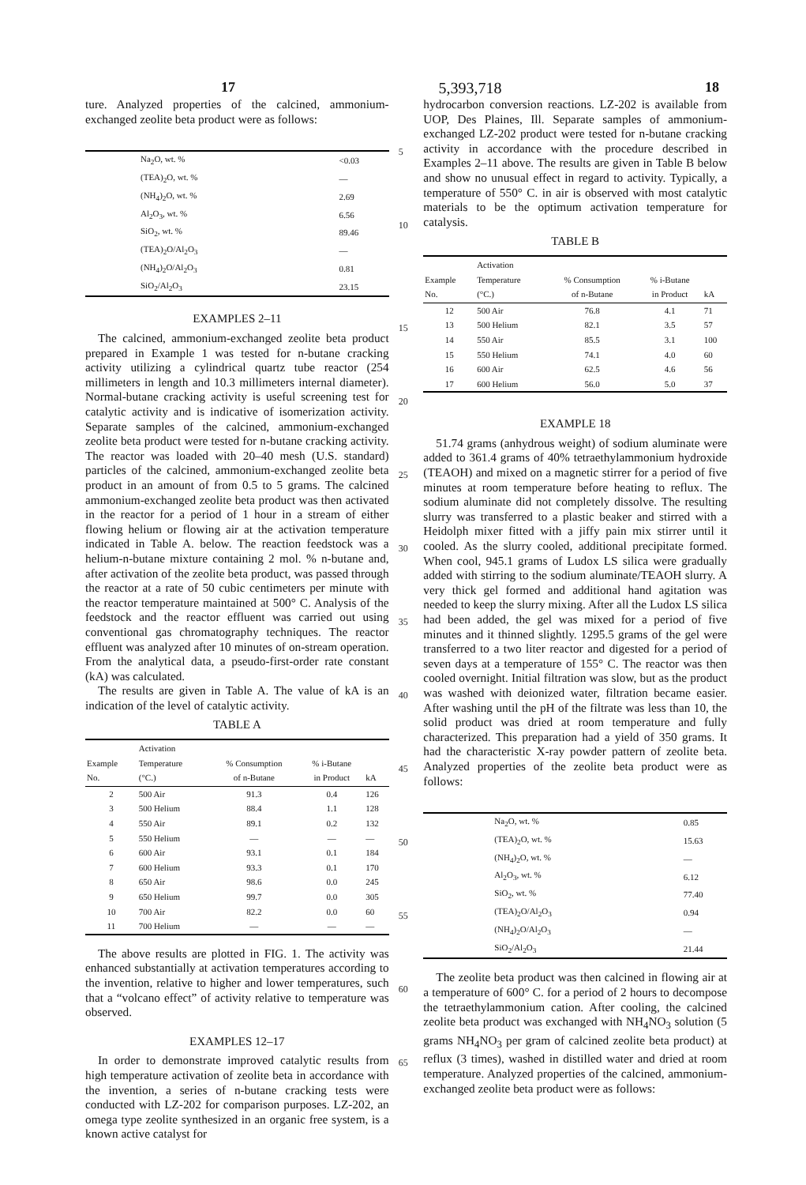17 5,393,718 18
ture. Analyzed properties of the calcined, ammonium-exchanged zeolite beta product were as follows:
| Na<sub>2</sub>O, wt. % | <0.03 |
| (TEA)<sub>2</sub>O, wt. % | — |
| (NH<sub>4</sub>)<sub>2</sub>O, wt. % | 2.69 |
| Al<sub>2</sub>O<sub>3</sub>, wt. % | 6.56 |
| SiO<sub>2</sub>, wt. % | 89.46 |
| (TEA)<sub>2</sub>O/Al<sub>2</sub>O<sub>3</sub> | — |
| (NH<sub>4</sub>)<sub>2</sub>O/Al<sub>2</sub>O<sub>3</sub> | 0.81 |
| SiO<sub>2</sub>/Al<sub>2</sub>O<sub>3</sub> | 23.15 |
EXAMPLES 2–11
The calcined, ammonium-exchanged zeolite beta product prepared in Example 1 was tested for n-butane cracking activity utilizing a cylindrical quartz tube reactor (254 millimeters in length and 10.3 millimeters internal diameter). Normal-butane cracking activity is useful screening test for catalytic activity and is indicative of isomerization activity. Separate samples of the calcined, ammonium-exchanged zeolite beta product were tested for n-butane cracking activity. The reactor was loaded with 20–40 mesh (U.S. standard) particles of the calcined, ammonium-exchanged zeolite beta product in an amount of from 0.5 to 5 grams. The calcined ammonium-exchanged zeolite beta product was then activated in the reactor for a period of 1 hour in a stream of either flowing helium or flowing air at the activation temperature indicated in Table A. below. The reaction feedstock was a helium-n-butane mixture containing 2 mol. % n-butane and, after activation of the zeolite beta product, was passed through the reactor at a rate of 50 cubic centimeters per minute with the reactor temperature maintained at 500° C. Analysis of the feedstock and the reactor effluent was carried out using conventional gas chromatography techniques. The reactor effluent was analyzed after 10 minutes of on-stream operation. From the analytical data, a pseudo-first-order rate constant (kA) was calculated.
The results are given in Table A. The value of kA is an indication of the level of catalytic activity.
TABLE A
| Example No. | Activation Temperature (°C.) | % Consumption of n-Butane | % i-Butane in Product | kA |
| --- | --- | --- | --- | --- |
| 2 | 500 Air | 91.3 | 0.4 | 126 |
| 3 | 500 Helium | 88.4 | 1.1 | 128 |
| 4 | 550 Air | 89.1 | 0.2 | 132 |
| 5 | 550 Helium | — | — | — |
| 6 | 600 Air | 93.1 | 0.1 | 184 |
| 7 | 600 Helium | 93.3 | 0.1 | 170 |
| 8 | 650 Air | 98.6 | 0.0 | 245 |
| 9 | 650 Helium | 99.7 | 0.0 | 305 |
| 10 | 700 Air | 82.2 | 0.0 | 60 |
| 11 | 700 Helium | — | — | — |
The above results are plotted in FIG. 1. The activity was enhanced substantially at activation temperatures according to the invention, relative to higher and lower temperatures, such that a “volcano effect” of activity relative to temperature was observed.
EXAMPLES 12–17
In order to demonstrate improved catalytic results from high temperature activation of zeolite beta in accordance with the invention, a series of n-butane cracking tests were conducted with LZ-202 for comparison purposes. LZ-202, an omega type zeolite synthesized in an organic free system, is a known active catalyst for
5
10
15
20
25
30
35
40
45
50
55
60
65
hydrocarbon conversion reactions. LZ-202 is available from UOP, Des Plaines, Ill. Separate samples of ammonium-exchanged LZ-202 product were tested for n-butane cracking activity in accordance with the procedure described in Examples 2–11 above. The results are given in Table B below and show no unusual effect in regard to activity. Typically, a temperature of 550° C. in air is observed with most catalytic materials to be the optimum activation temperature for catalysis.
TABLE B
| Example No. | Activation Temperature (°C.) | % Consumption of n-Butane | % i-Butane in Product | kA |
| --- | --- | --- | --- | --- |
| 12 | 500 Air | 76.8 | 4.1 | 71 |
| 13 | 500 Helium | 82.1 | 3.5 | 57 |
| 14 | 550 Air | 85.5 | 3.1 | 100 |
| 15 | 550 Helium | 74.1 | 4.0 | 60 |
| 16 | 600 Air | 62.5 | 4.6 | 56 |
| 17 | 600 Helium | 56.0 | 5.0 | 37 |
EXAMPLE 18
51.74 grams (anhydrous weight) of sodium aluminate were added to 361.4 grams of 40% tetraethylammonium hydroxide (TEAOH) and mixed on a magnetic stirrer for a period of five minutes at room temperature before heating to reflux. The sodium aluminate did not completely dissolve. The resulting slurry was transferred to a plastic beaker and stirred with a Heidolph mixer fitted with a jiffy pain mix stirrer until it cooled. As the slurry cooled, additional precipitate formed. When cool, 945.1 grams of Ludox LS silica were gradually added with stirring to the sodium aluminate/TEAOH slurry. A very thick gel formed and additional hand agitation was needed to keep the slurry mixing. After all the Ludox LS silica had been added, the gel was mixed for a period of five minutes and it thinned slightly. 1295.5 grams of the gel were transferred to a two liter reactor and digested for a period of seven days at a temperature of 155° C. The reactor was then cooled overnight. Initial filtration was slow, but as the product was washed with deionized water, filtration became easier. After washing until the pH of the filtrate was less than 10, the solid product was dried at room temperature and fully characterized. This preparation had a yield of 350 grams. It had the characteristic X-ray powder pattern of zeolite beta. Analyzed properties of the zeolite beta product were as follows:
| Na<sub>2</sub>O, wt. % | 0.85 |
| (TEA)<sub>2</sub>O, wt. % | 15.63 |
| (NH<sub>4</sub>)<sub>2</sub>O, wt. % | — |
| Al<sub>2</sub>O<sub>3</sub>, wt. % | 6.12 |
| SiO<sub>2</sub>, wt. % | 77.40 |
| (TEA)<sub>2</sub>O/Al<sub>2</sub>O<sub>3</sub> | 0.94 |
| (NH<sub>4</sub>)<sub>2</sub>O/Al<sub>2</sub>O<sub>3</sub> | — |
| SiO<sub>2</sub>/Al<sub>2</sub>O<sub>3</sub> | 21.44 |
The zeolite beta product was then calcined in flowing air at a temperature of 600° C. for a period of 2 hours to decompose the tetraethylammonium cation. After cooling, the calcined zeolite beta product was exchanged with NH<sub>4</sub>NO<sub>3</sub> solution (5 grams NH<sub>4</sub>NO<sub>3</sub> per gram of calcined zeolite beta product) at reflux (3 times), washed in distilled water and dried at room temperature. Analyzed properties of the calcined, ammonium-exchanged zeolite beta product were as follows: